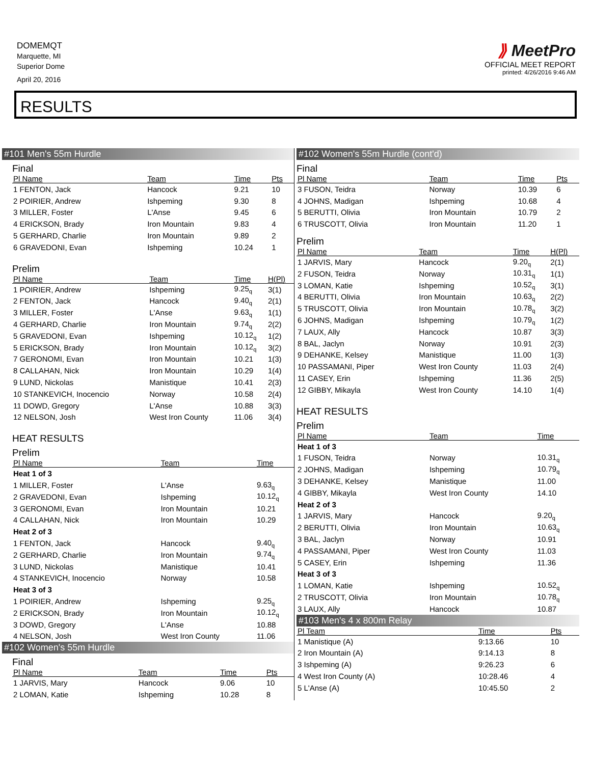DOMEMQT
Marquette, MI
Superior Dome
April 20, 2016
⟫ MeetPro
OFFICIAL MEET REPORT
printed: 4/26/2016 9:46 AM
RESULTS
#101 Men's 55m Hurdle
Final
| Pl Name | Team | Time | Pts |
| --- | --- | --- | --- |
| 1 FENTON, Jack | Hancock | 9.21 | 10 |
| 2 POIRIER, Andrew | Ishpeming | 9.30 | 8 |
| 3 MILLER, Foster | L'Anse | 9.45 | 6 |
| 4 ERICKSON, Brady | Iron Mountain | 9.83 | 4 |
| 5 GERHARD, Charlie | Iron Mountain | 9.89 | 2 |
| 6 GRAVEDONI, Evan | Ishpeming | 10.24 | 1 |
Prelim
| Pl Name | Team | Time | H(Pl) |
| --- | --- | --- | --- |
| 1 POIRIER, Andrew | Ishpeming | 9.25<sub>q</sub> | 3(1) |
| 2 FENTON, Jack | Hancock | 9.40<sub>q</sub> | 2(1) |
| 3 MILLER, Foster | L'Anse | 9.63<sub>q</sub> | 1(1) |
| 4 GERHARD, Charlie | Iron Mountain | 9.74<sub>q</sub> | 2(2) |
| 5 GRAVEDONI, Evan | Ishpeming | 10.12<sub>q</sub> | 1(2) |
| 5 ERICKSON, Brady | Iron Mountain | 10.12<sub>q</sub> | 3(2) |
| 7 GERONOMI, Evan | Iron Mountain | 10.21 | 1(3) |
| 8 CALLAHAN, Nick | Iron Mountain | 10.29 | 1(4) |
| 9 LUND, Nickolas | Manistique | 10.41 | 2(3) |
| 10 STANKEVICH, Inocencio | Norway | 10.58 | 2(4) |
| 11 DOWD, Gregory | L'Anse | 10.88 | 3(3) |
| 12 NELSON, Josh | West Iron County | 11.06 | 3(4) |
HEAT RESULTS
Prelim
| Pl Name | Team | Time |
| --- | --- | --- |
| Heat 1 of 3 | | |
| 1 MILLER, Foster | L'Anse | 9.63<sub>q</sub> |
| 2 GRAVEDONI, Evan | Ishpeming | 10.12<sub>q</sub> |
| 3 GERONOMI, Evan | Iron Mountain | 10.21 |
| 4 CALLAHAN, Nick | Iron Mountain | 10.29 |
| Heat 2 of 3 | | |
| 1 FENTON, Jack | Hancock | 9.40<sub>q</sub> |
| 2 GERHARD, Charlie | Iron Mountain | 9.74<sub>q</sub> |
| 3 LUND, Nickolas | Manistique | 10.41 |
| 4 STANKEVICH, Inocencio | Norway | 10.58 |
| Heat 3 of 3 | | |
| 1 POIRIER, Andrew | Ishpeming | 9.25<sub>q</sub> |
| 2 ERICKSON, Brady | Iron Mountain | 10.12<sub>q</sub> |
| 3 DOWD, Gregory | L'Anse | 10.88 |
| 4 NELSON, Josh | West Iron County | 11.06 |
#102 Women's 55m Hurdle
Final
| Pl Name | Team | Time | Pts |
| --- | --- | --- | --- |
| 1 JARVIS, Mary | Hancock | 9.06 | 10 |
| 2 LOMAN, Katie | Ishpeming | 10.28 | 8 |
#102 Women's 55m Hurdle (cont'd)
Final
| Pl Name | Team | Time | Pts |
| --- | --- | --- | --- |
| 3 FUSON, Teidra | Norway | 10.39 | 6 |
| 4 JOHNS, Madigan | Ishpeming | 10.68 | 4 |
| 5 BERUTTI, Olivia | Iron Mountain | 10.79 | 2 |
| 6 TRUSCOTT, Olivia | Iron Mountain | 11.20 | 1 |
Prelim
| Pl Name | Team | Time | H(Pl) |
| --- | --- | --- | --- |
| 1 JARVIS, Mary | Hancock | 9.20<sub>q</sub> | 2(1) |
| 2 FUSON, Teidra | Norway | 10.31<sub>q</sub> | 1(1) |
| 3 LOMAN, Katie | Ishpeming | 10.52<sub>q</sub> | 3(1) |
| 4 BERUTTI, Olivia | Iron Mountain | 10.63<sub>q</sub> | 2(2) |
| 5 TRUSCOTT, Olivia | Iron Mountain | 10.78<sub>q</sub> | 3(2) |
| 6 JOHNS, Madigan | Ishpeming | 10.79<sub>q</sub> | 1(2) |
| 7 LAUX, Ally | Hancock | 10.87 | 3(3) |
| 8 BAL, Jaclyn | Norway | 10.91 | 2(3) |
| 9 DEHANKE, Kelsey | Manistique | 11.00 | 1(3) |
| 10 PASSAMANI, Piper | West Iron County | 11.03 | 2(4) |
| 11 CASEY, Erin | Ishpeming | 11.36 | 2(5) |
| 12 GIBBY, Mikayla | West Iron County | 14.10 | 1(4) |
HEAT RESULTS
Prelim
| Pl Name | Team | Time |
| --- | --- | --- |
| Heat 1 of 3 | | |
| 1 FUSON, Teidra | Norway | 10.31<sub>q</sub> |
| 2 JOHNS, Madigan | Ishpeming | 10.79<sub>q</sub> |
| 3 DEHANKE, Kelsey | Manistique | 11.00 |
| 4 GIBBY, Mikayla | West Iron County | 14.10 |
| Heat 2 of 3 | | |
| 1 JARVIS, Mary | Hancock | 9.20<sub>q</sub> |
| 2 BERUTTI, Olivia | Iron Mountain | 10.63<sub>q</sub> |
| 3 BAL, Jaclyn | Norway | 10.91 |
| 4 PASSAMANI, Piper | West Iron County | 11.03 |
| 5 CASEY, Erin | Ishpeming | 11.36 |
| Heat 3 of 3 | | |
| 1 LOMAN, Katie | Ishpeming | 10.52<sub>q</sub> |
| 2 TRUSCOTT, Olivia | Iron Mountain | 10.78<sub>q</sub> |
| 3 LAUX, Ally | Hancock | 10.87 |
#103 Men's 4 x 800m Relay
| Pl Team | Time | Pts |
| --- | --- | --- |
| 1 Manistique (A) | 9:13.66 | 10 |
| 2 Iron Mountain (A) | 9:14.13 | 8 |
| 3 Ishpeming (A) | 9:26.23 | 6 |
| 4 West Iron County (A) | 10:28.46 | 4 |
| 5 L'Anse (A) | 10:45.50 | 2 |